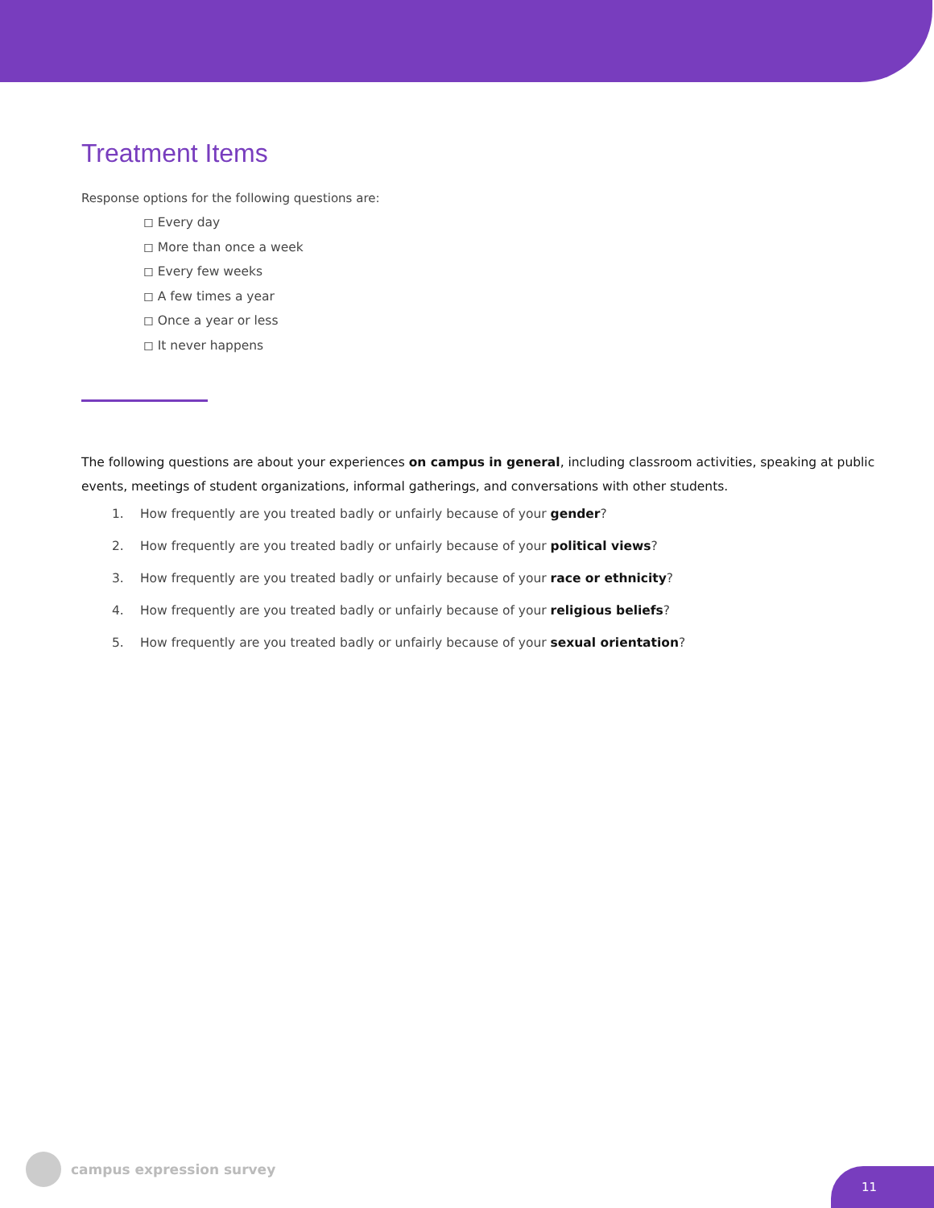Treatment Items
Response options for the following questions are:
◻ Every day
◻ More than once a week
◻ Every few weeks
◻ A few times a year
◻ Once a year or less
◻ It never happens
The following questions are about your experiences on campus in general, including classroom activities, speaking at public events, meetings of student organizations, informal gatherings, and conversations with other students.
1. How frequently are you treated badly or unfairly because of your gender?
2. How frequently are you treated badly or unfairly because of your political views?
3. How frequently are you treated badly or unfairly because of your race or ethnicity?
4. How frequently are you treated badly or unfairly because of your religious beliefs?
5. How frequently are you treated badly or unfairly because of your sexual orientation?
campus expression survey
11